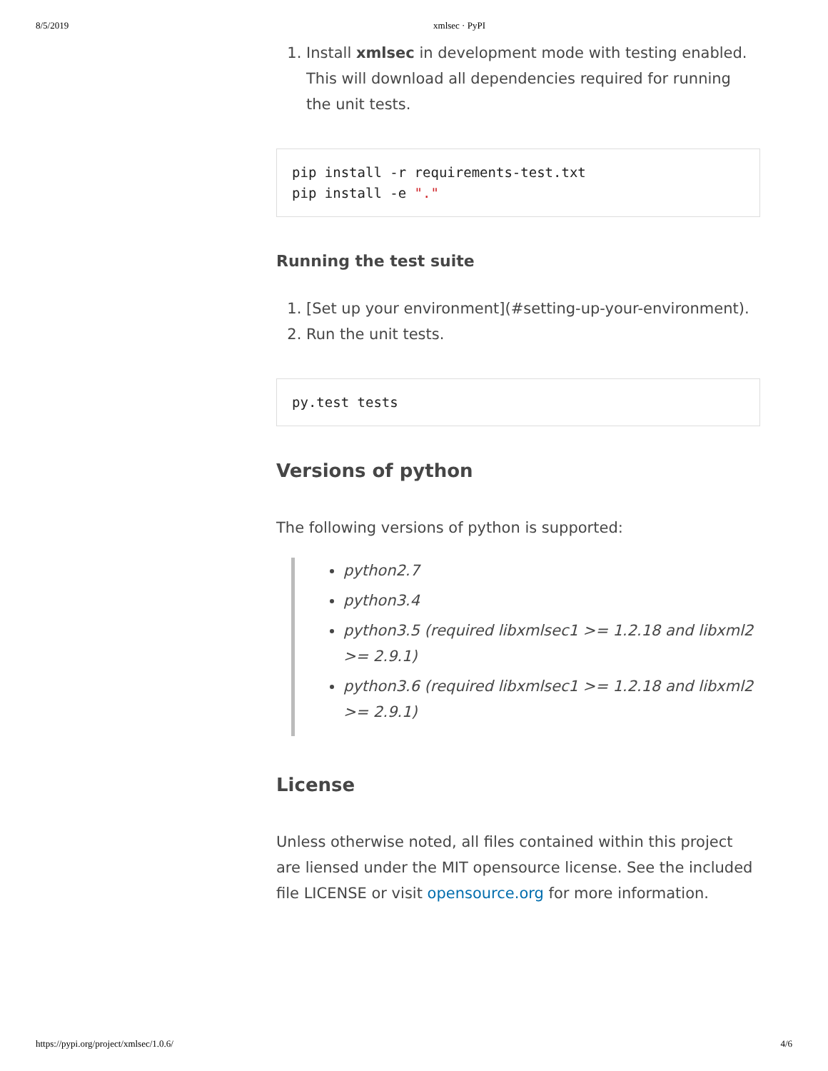8/5/2019 xmlsec · PyPI
1. Install xmlsec in development mode with testing enabled. This will download all dependencies required for running the unit tests.
pip install -r requirements-test.txt
pip install -e "."
Running the test suite
1. [Set up your environment](#setting-up-your-environment).
2. Run the unit tests.
py.test tests
Versions of python
The following versions of python is supported:
python2.7
python3.4
python3.5 (required libxmlsec1 >= 1.2.18 and libxml2 >= 2.9.1)
python3.6 (required libxmlsec1 >= 1.2.18 and libxml2 >= 2.9.1)
License
Unless otherwise noted, all files contained within this project are liensed under the MIT opensource license. See the included file LICENSE or visit opensource.org for more information.
https://pypi.org/project/xmlsec/1.0.6/ 4/6